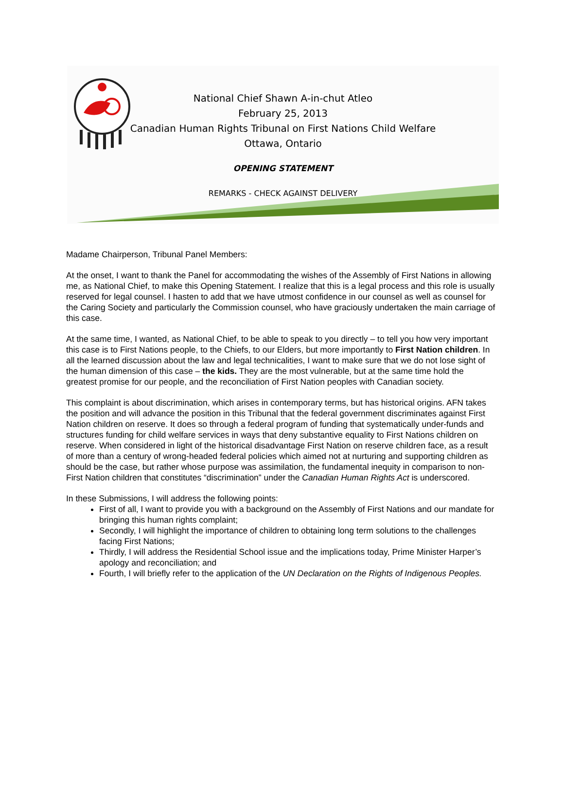National Chief Shawn A-in-chut Atleo
February 25, 2013
Canadian Human Rights Tribunal on First Nations Child Welfare
Ottawa, Ontario
OPENING STATEMENT
REMARKS - CHECK AGAINST DELIVERY
Madame Chairperson, Tribunal Panel Members:
At the onset, I want to thank the Panel for accommodating the wishes of the Assembly of First Nations in allowing me, as National Chief, to make this Opening Statement. I realize that this is a legal process and this role is usually reserved for legal counsel. I hasten to add that we have utmost confidence in our counsel as well as counsel for the Caring Society and particularly the Commission counsel, who have graciously undertaken the main carriage of this case.
At the same time, I wanted, as National Chief, to be able to speak to you directly – to tell you how very important this case is to First Nations people, to the Chiefs, to our Elders, but more importantly to First Nation children. In all the learned discussion about the law and legal technicalities, I want to make sure that we do not lose sight of the human dimension of this case – the kids. They are the most vulnerable, but at the same time hold the greatest promise for our people, and the reconciliation of First Nation peoples with Canadian society.
This complaint is about discrimination, which arises in contemporary terms, but has historical origins. AFN takes the position and will advance the position in this Tribunal that the federal government discriminates against First Nation children on reserve. It does so through a federal program of funding that systematically under-funds and structures funding for child welfare services in ways that deny substantive equality to First Nations children on reserve. When considered in light of the historical disadvantage First Nation on reserve children face, as a result of more than a century of wrong-headed federal policies which aimed not at nurturing and supporting children as should be the case, but rather whose purpose was assimilation, the fundamental inequity in comparison to non-First Nation children that constitutes “discrimination” under the Canadian Human Rights Act is underscored.
In these Submissions, I will address the following points:
First of all, I want to provide you with a background on the Assembly of First Nations and our mandate for bringing this human rights complaint;
Secondly, I will highlight the importance of children to obtaining long term solutions to the challenges facing First Nations;
Thirdly, I will address the Residential School issue and the implications today, Prime Minister Harper’s apology and reconciliation; and
Fourth, I will briefly refer to the application of the UN Declaration on the Rights of Indigenous Peoples.